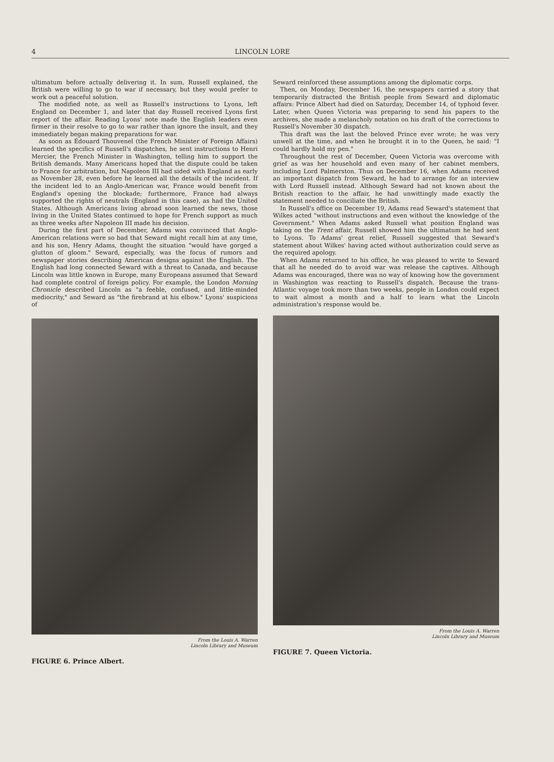4 LINCOLN LORE
ultimatum before actually delivering it. In sum, Russell explained, the British were willing to go to war if necessary, but they would prefer to work out a peaceful solution.
The modified note, as well as Russell's instructions to Lyons, left England on December 1, and later that day Russell received Lyons first report of the affair. Reading Lyons' note made the English leaders even firmer in their resolve to go to war rather than ignore the insult, and they immediately began making preparations for war.
As soon as Édouard Thouvenel (the French Minister of Foreign Affairs) learned the specifics of Russell's dispatches, he sent instructions to Henri Mercier, the French Minister in Washington, telling him to support the British demands. Many Americans hoped that the dispute could be taken to France for arbitration, but Napoleon III had sided with England as early as November 28, even before he learned all the details of the incident. If the incident led to an Anglo-American war, France would benefit from England's opening the blockade; furthermore, France had always supported the rights of neutrals (England in this case), as had the United States. Although Americans living abroad soon learned the news, those living in the United States continued to hope for French support as much as three weeks after Napoleon III made his decision.
During the first part of December, Adams was convinced that Anglo-American relations were so bad that Seward might recall him at any time, and his son, Henry Adams, thought the situation "would have gorged a glutton of gloom." Seward, especially, was the focus of rumors and newspaper stories describing American designs against the English. The English had long connected Seward with a threat to Canada, and because Lincoln was little known in Europe, many Europeans assumed that Seward had complete control of foreign policy. For example, the London Morning Chronicle described Lincoln as "a feeble, confused, and little-minded mediocrity," and Seward as "the firebrand at his elbow." Lyons' suspicions of
From the Louis A. Warren
Lincoln Library and Museum
FIGURE 6. Prince Albert.
Seward reinforced these assumptions among the diplomatic corps.
Then, on Monday, December 16, the newspapers carried a story that temporarily distracted the British people from Seward and diplomatic affairs: Prince Albert had died on Saturday, December 14, of typhoid fever. Later, when Queen Victoria was preparing to send his papers to the archives, she made a melancholy notation on his draft of the corrections to Russell's November 30 dispatch.
This draft was the last the beloved Prince ever wrote; he was very unwell at the time, and when he brought it in to the Queen, he said: "I could hardly hold my pen."
Throughout the rest of December, Queen Victoria was overcome with grief as was her household and even many of her cabinet members, including Lord Palmerston. Thus on December 16, when Adams received an important dispatch from Seward, he had to arrange for an interview with Lord Russell instead. Although Seward had not known about the British reaction to the affair, he had unwittingly made exactly the statement needed to conciliate the British.
In Russell's office on December 19, Adams read Seward's statement that Wilkes acted "without instructions and even without the knowledge of the Government." When Adams asked Russell what position England was taking on the Trent affair, Russell showed him the ultimatum he had sent to Lyons. To Adams' great relief, Russell suggested that Seward's statement about Wilkes' having acted without authorization could serve as the required apology.
When Adams returned to his office, he was pleased to write to Seward that all he needed do to avoid war was release the captives. Although Adams was encouraged, there was no way of knowing how the government in Washington was reacting to Russell's dispatch. Because the trans-Atlantic voyage took more than two weeks, people in London could expect to wait almost a month and a half to learn what the Lincoln administration's response would be.
From the Louis A. Warren
Lincoln Library and Museum
FIGURE 7. Queen Victoria.